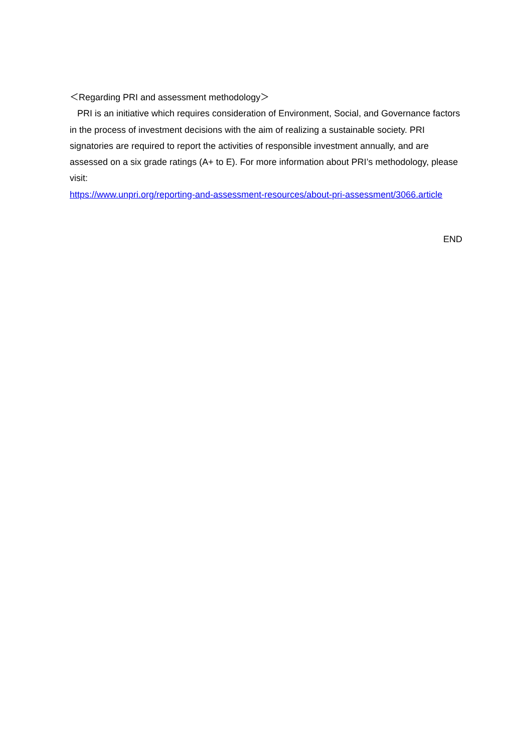＜Regarding PRI and assessment methodology＞
PRI is an initiative which requires consideration of Environment, Social, and Governance factors in the process of investment decisions with the aim of realizing a sustainable society. PRI signatories are required to report the activities of responsible investment annually, and are assessed on a six grade ratings (A+ to E). For more information about PRI’s methodology, please visit:
https://www.unpri.org/reporting-and-assessment-resources/about-pri-assessment/3066.article
END